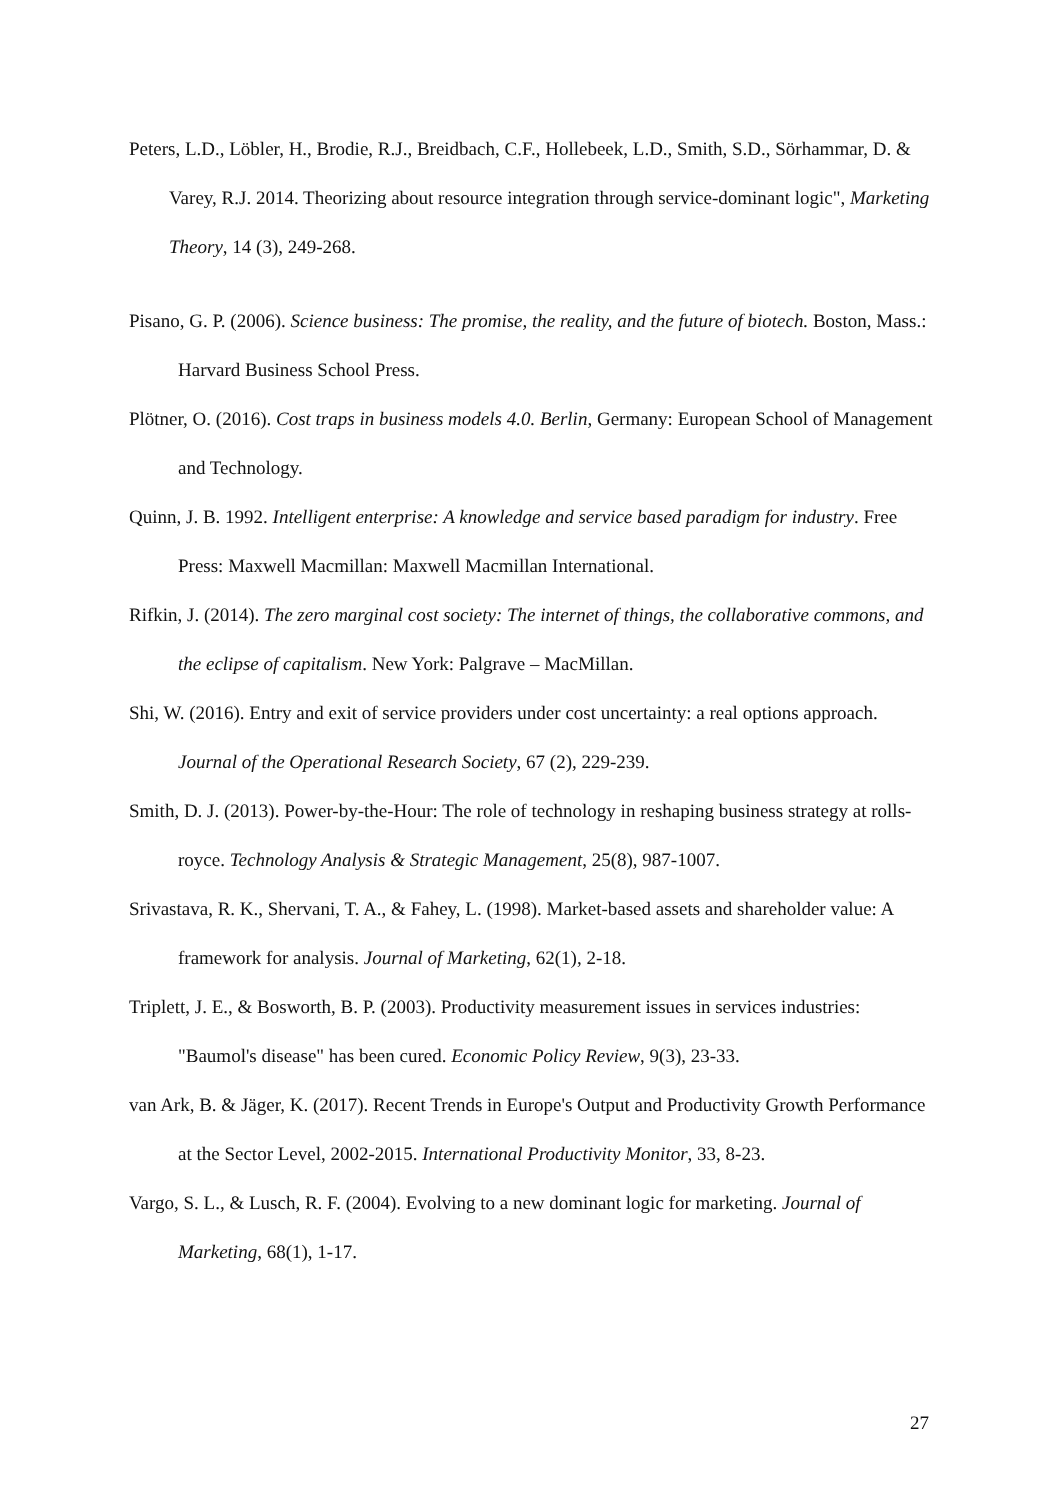Peters, L.D., Löbler, H., Brodie, R.J., Breidbach, C.F., Hollebeek, L.D., Smith, S.D., Sörhammar, D. & Varey, R.J. 2014. Theorizing about resource integration through service-dominant logic", Marketing Theory, 14 (3), 249-268.
Pisano, G. P. (2006). Science business: The promise, the reality, and the future of biotech. Boston, Mass.: Harvard Business School Press.
Plötner, O. (2016). Cost traps in business models 4.0. Berlin, Germany: European School of Management and Technology.
Quinn, J. B. 1992. Intelligent enterprise: A knowledge and service based paradigm for industry. Free Press: Maxwell Macmillan: Maxwell Macmillan International.
Rifkin, J. (2014). The zero marginal cost society: The internet of things, the collaborative commons, and the eclipse of capitalism. New York: Palgrave – MacMillan.
Shi, W. (2016). Entry and exit of service providers under cost uncertainty: a real options approach. Journal of the Operational Research Society, 67 (2), 229-239.
Smith, D. J. (2013). Power-by-the-Hour: The role of technology in reshaping business strategy at rolls-royce. Technology Analysis & Strategic Management, 25(8), 987-1007.
Srivastava, R. K., Shervani, T. A., & Fahey, L. (1998). Market-based assets and shareholder value: A framework for analysis. Journal of Marketing, 62(1), 2-18.
Triplett, J. E., & Bosworth, B. P. (2003). Productivity measurement issues in services industries: "Baumol's disease" has been cured. Economic Policy Review, 9(3), 23-33.
van Ark, B. & Jäger, K. (2017). Recent Trends in Europe's Output and Productivity Growth Performance at the Sector Level, 2002-2015. International Productivity Monitor, 33, 8-23.
Vargo, S. L., & Lusch, R. F. (2004). Evolving to a new dominant logic for marketing. Journal of Marketing, 68(1), 1-17.
27